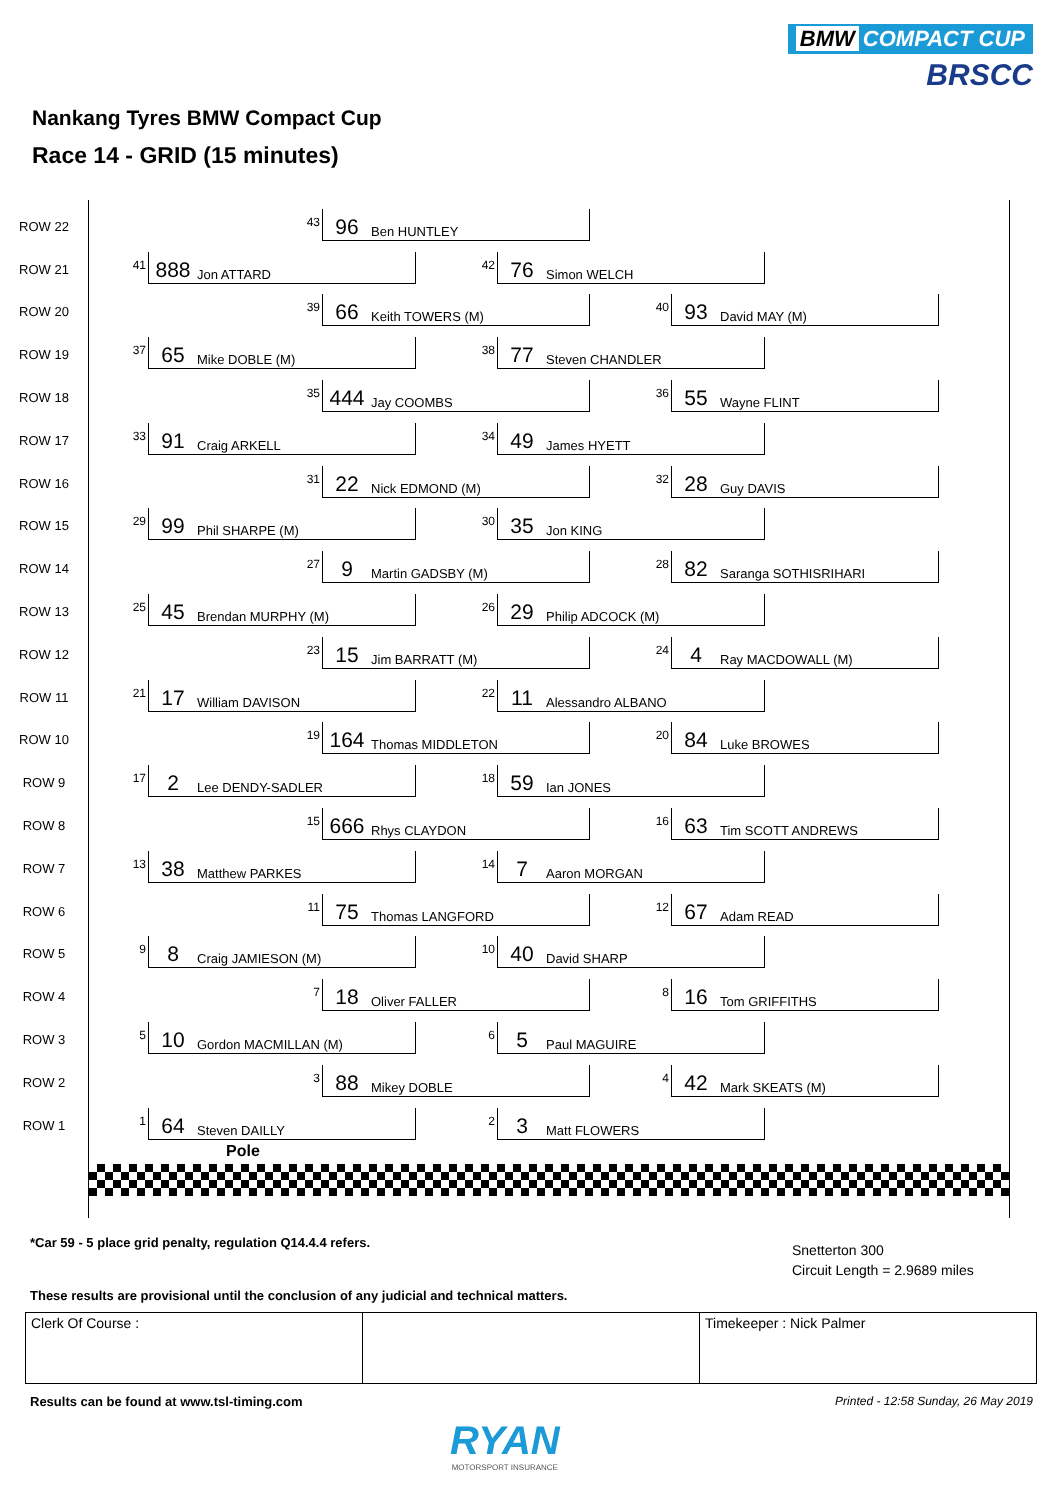BMW COMPACT CUP
BRSCC
Nankang Tyres BMW Compact Cup
Race 14 - GRID (15 minutes)
ROW 22
43
96 Ben HUNTLEY
ROW 21
41
888 Jon ATTARD
42
76 Simon WELCH
ROW 20
39
66 Keith TOWERS (M)
40
93 David MAY (M)
ROW 19
37
65 Mike DOBLE (M)
38
77 Steven CHANDLER
ROW 18
35
444 Jay COOMBS
36
55 Wayne FLINT
ROW 17
33
91 Craig ARKELL
34
49 James HYETT
ROW 16
31
22 Nick EDMOND (M)
32
28 Guy DAVIS
ROW 15
29
99 Phil SHARPE (M)
30
35 Jon KING
ROW 14
27
9 Martin GADSBY (M)
28
82 Saranga SOTHISRIHARI
ROW 13
25
45 Brendan MURPHY (M)
26
29 Philip ADCOCK (M)
ROW 12
23
15 Jim BARRATT (M)
24
4 Ray MACDOWALL (M)
ROW 11
21
17 William DAVISON
22
11 Alessandro ALBANO
ROW 10
19
164 Thomas MIDDLETON
20
84 Luke BROWES
ROW 9
17
2 Lee DENDY-SADLER
18
59 Ian JONES
ROW 8
15
666 Rhys CLAYDON
16
63 Tim SCOTT ANDREWS
ROW 7
13
38 Matthew PARKES
14
7 Aaron MORGAN
ROW 6
11
75 Thomas LANGFORD
12
67 Adam READ
ROW 5
9
8 Craig JAMIESON (M)
10
40 David SHARP
ROW 4
7
18 Oliver FALLER
8
16 Tom GRIFFITHS
ROW 3
5
10 Gordon MACMILLAN (M)
6
5 Paul MAGUIRE
ROW 2
3
88 Mikey DOBLE
4
42 Mark SKEATS (M)
ROW 1
1
64 Steven DAILLY
2
3 Matt FLOWERS
Pole
*Car 59 - 5 place grid penalty, regulation Q14.4.4 refers.
Snetterton 300
Circuit Length = 2.9689 miles
These results are provisional until the conclusion of any judicial and technical matters.
| Clerk Of Course : | | Timekeeper : Nick Palmer |
Results can be found at www.tsl-timing.com
Printed - 12:58 Sunday, 26 May 2019
RYAN
MOTORSPORT INSURANCE